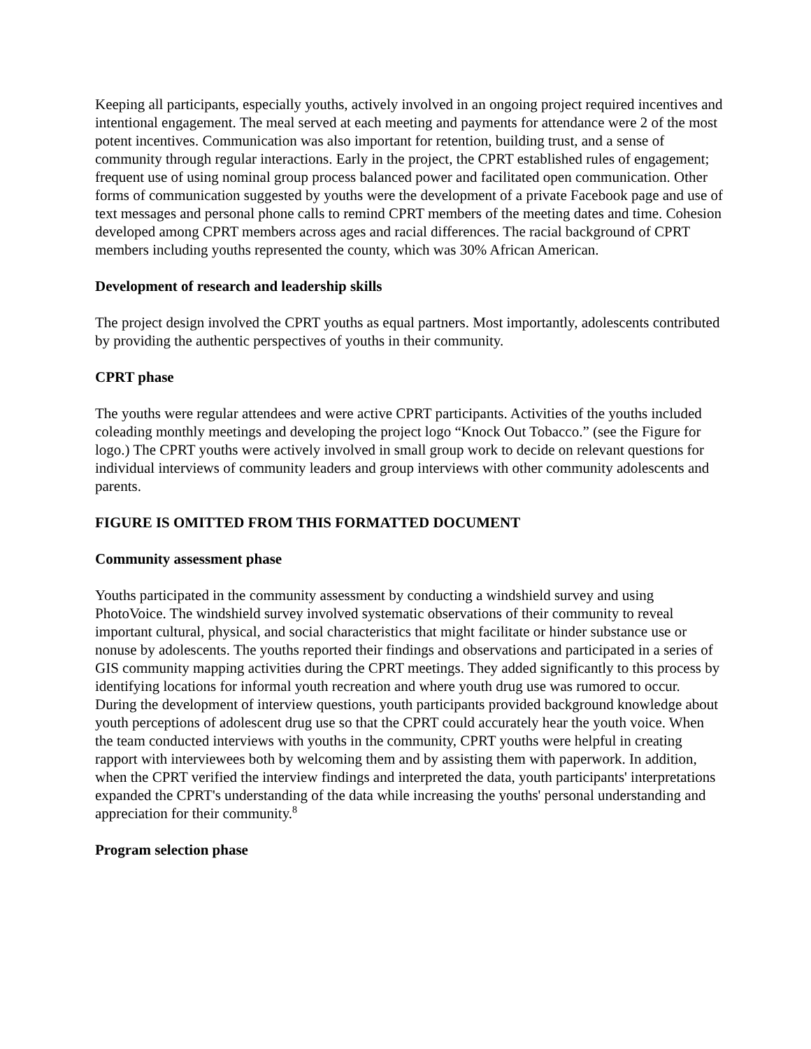Keeping all participants, especially youths, actively involved in an ongoing project required incentives and intentional engagement. The meal served at each meeting and payments for attendance were 2 of the most potent incentives. Communication was also important for retention, building trust, and a sense of community through regular interactions. Early in the project, the CPRT established rules of engagement; frequent use of using nominal group process balanced power and facilitated open communication. Other forms of communication suggested by youths were the development of a private Facebook page and use of text messages and personal phone calls to remind CPRT members of the meeting dates and time. Cohesion developed among CPRT members across ages and racial differences. The racial background of CPRT members including youths represented the county, which was 30% African American.
Development of research and leadership skills
The project design involved the CPRT youths as equal partners. Most importantly, adolescents contributed by providing the authentic perspectives of youths in their community.
CPRT phase
The youths were regular attendees and were active CPRT participants. Activities of the youths included coleading monthly meetings and developing the project logo “Knock Out Tobacco.” (see the Figure for logo.) The CPRT youths were actively involved in small group work to decide on relevant questions for individual interviews of community leaders and group interviews with other community adolescents and parents.
FIGURE IS OMITTED FROM THIS FORMATTED DOCUMENT
Community assessment phase
Youths participated in the community assessment by conducting a windshield survey and using PhotoVoice. The windshield survey involved systematic observations of their community to reveal important cultural, physical, and social characteristics that might facilitate or hinder substance use or nonuse by adolescents. The youths reported their findings and observations and participated in a series of GIS community mapping activities during the CPRT meetings. They added significantly to this process by identifying locations for informal youth recreation and where youth drug use was rumored to occur. During the development of interview questions, youth participants provided background knowledge about youth perceptions of adolescent drug use so that the CPRT could accurately hear the youth voice. When the team conducted interviews with youths in the community, CPRT youths were helpful in creating rapport with interviewees both by welcoming them and by assisting them with paperwork. In addition, when the CPRT verified the interview findings and interpreted the data, youth participants' interpretations expanded the CPRT's understanding of the data while increasing the youths' personal understanding and appreciation for their community.<sup>8</sup>
Program selection phase